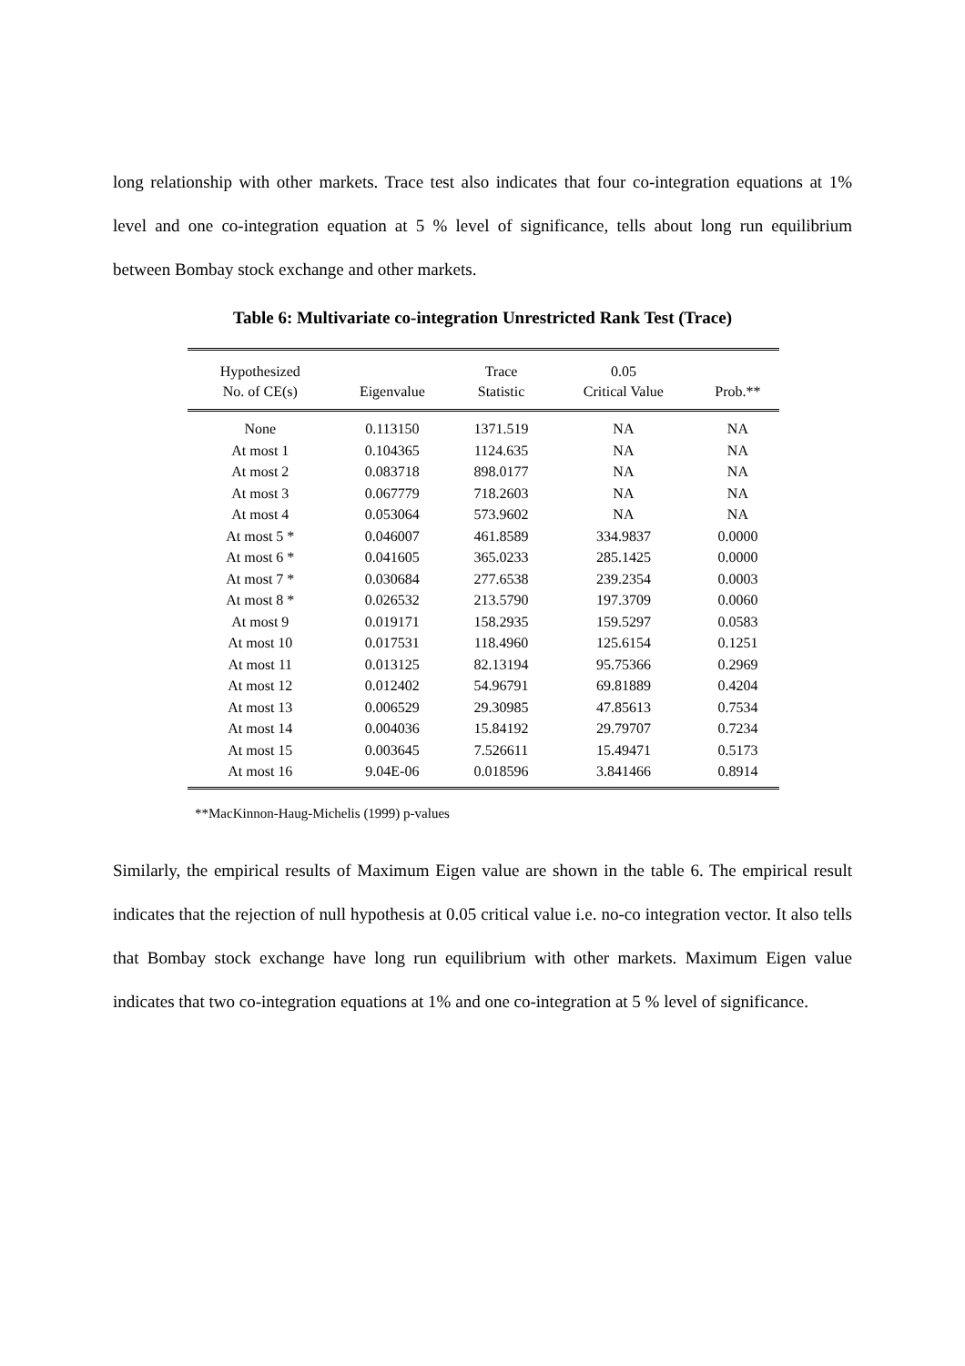long relationship with other markets. Trace test also indicates that four co-integration equations at 1% level and one co-integration equation at 5 % level of significance, tells about long run equilibrium between Bombay stock exchange and other markets.
Table 6: Multivariate co-integration Unrestricted Rank Test (Trace)
| Hypothesized No. of CE(s) | Eigenvalue | Trace Statistic | 0.05 Critical Value | Prob.** |
| --- | --- | --- | --- | --- |
| None | 0.113150 | 1371.519 | NA | NA |
| At most 1 | 0.104365 | 1124.635 | NA | NA |
| At most 2 | 0.083718 | 898.0177 | NA | NA |
| At most 3 | 0.067779 | 718.2603 | NA | NA |
| At most 4 | 0.053064 | 573.9602 | NA | NA |
| At most 5 * | 0.046007 | 461.8589 | 334.9837 | 0.0000 |
| At most 6 * | 0.041605 | 365.0233 | 285.1425 | 0.0000 |
| At most 7 * | 0.030684 | 277.6538 | 239.2354 | 0.0003 |
| At most 8 * | 0.026532 | 213.5790 | 197.3709 | 0.0060 |
| At most 9 | 0.019171 | 158.2935 | 159.5297 | 0.0583 |
| At most 10 | 0.017531 | 118.4960 | 125.6154 | 0.1251 |
| At most 11 | 0.013125 | 82.13194 | 95.75366 | 0.2969 |
| At most 12 | 0.012402 | 54.96791 | 69.81889 | 0.4204 |
| At most 13 | 0.006529 | 29.30985 | 47.85613 | 0.7534 |
| At most 14 | 0.004036 | 15.84192 | 29.79707 | 0.7234 |
| At most 15 | 0.003645 | 7.526611 | 15.49471 | 0.5173 |
| At most 16 | 9.04E-06 | 0.018596 | 3.841466 | 0.8914 |
**MacKinnon-Haug-Michelis (1999) p-values
Similarly, the empirical results of Maximum Eigen value are shown in the table 6. The empirical result indicates that the rejection of null hypothesis at 0.05 critical value i.e. no-co integration vector. It also tells that Bombay stock exchange have long run equilibrium with other markets. Maximum Eigen value indicates that two co-integration equations at 1% and one co-integration at 5 % level of significance.